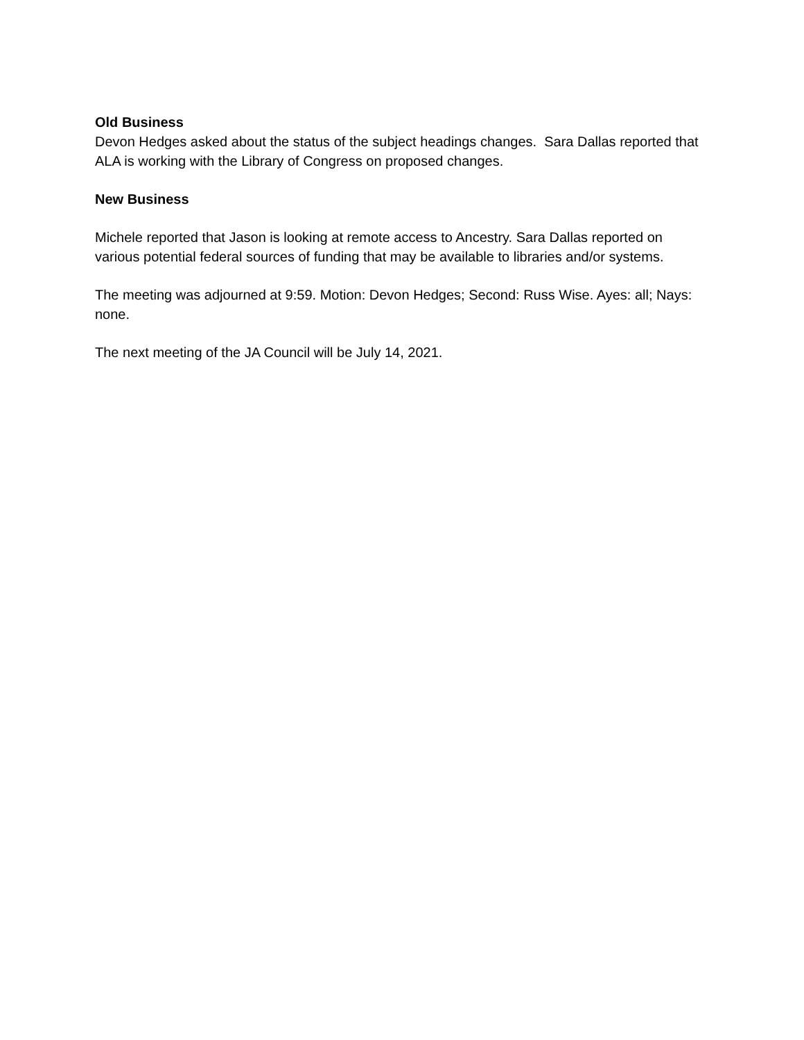Old Business
Devon Hedges asked about the status of the subject headings changes. Sara Dallas reported that ALA is working with the Library of Congress on proposed changes.
New Business
Michele reported that Jason is looking at remote access to Ancestry. Sara Dallas reported on various potential federal sources of funding that may be available to libraries and/or systems.
The meeting was adjourned at 9:59. Motion: Devon Hedges; Second: Russ Wise. Ayes: all; Nays: none.
The next meeting of the JA Council will be July 14, 2021.